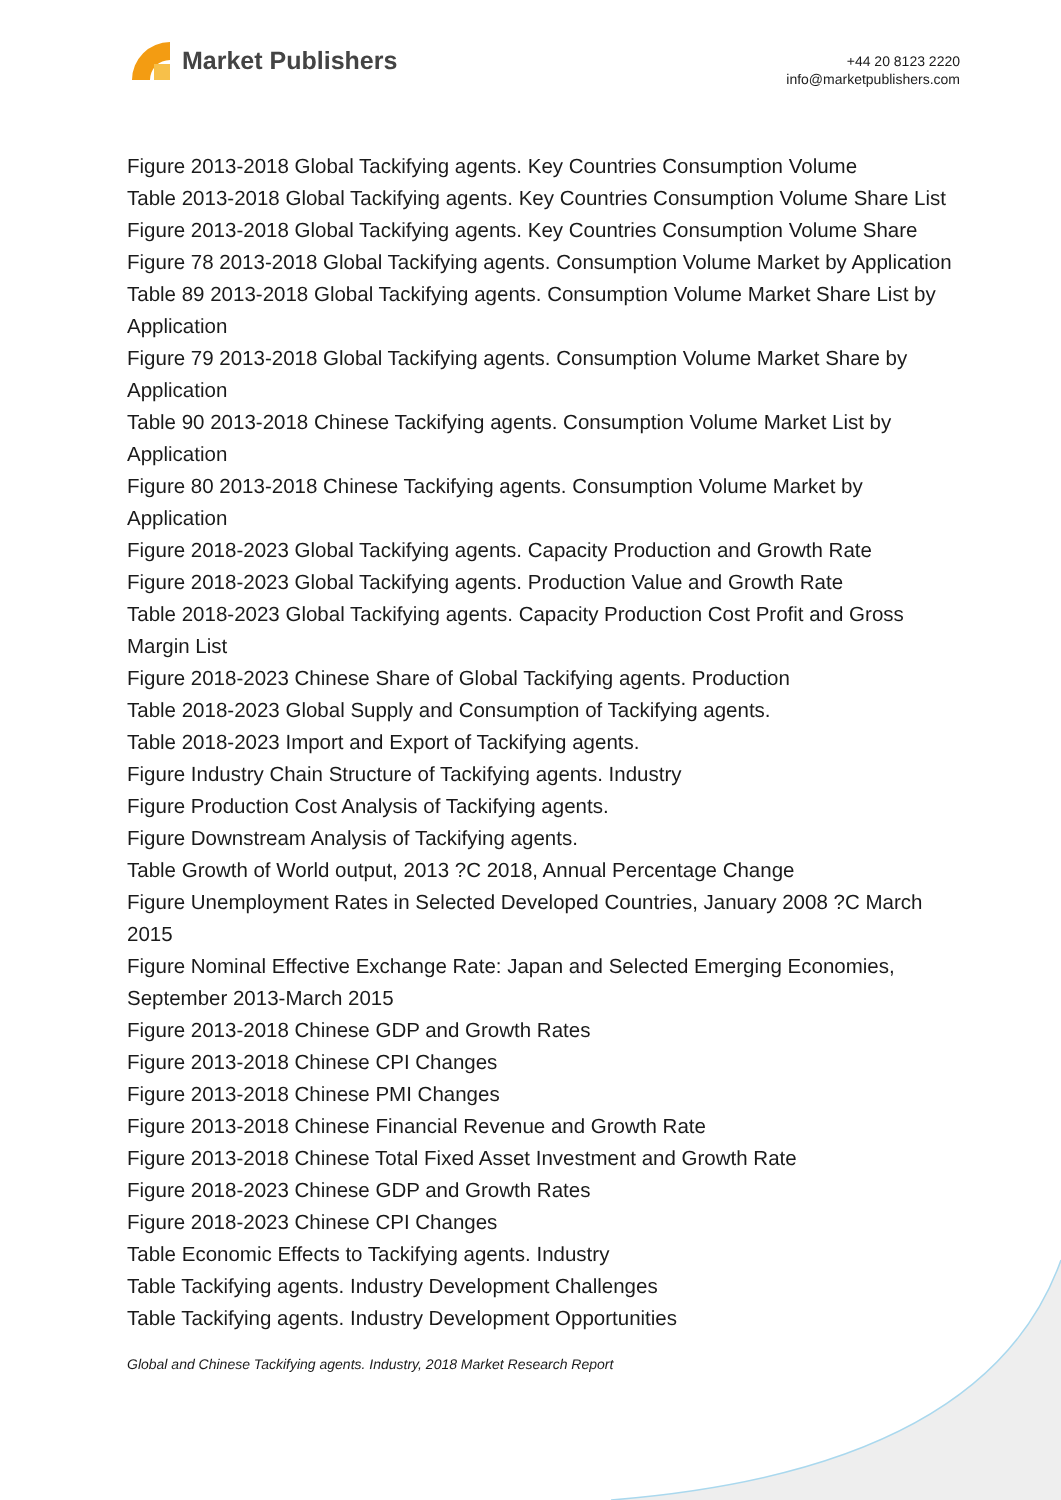Market Publishers
+44 20 8123 2220
info@marketpublishers.com
Figure 2013-2018 Global Tackifying agents. Key Countries Consumption Volume
Table 2013-2018 Global Tackifying agents. Key Countries Consumption Volume Share List
Figure 2013-2018 Global Tackifying agents. Key Countries Consumption Volume Share
Figure 78 2013-2018 Global Tackifying agents. Consumption Volume Market by Application
Table 89 2013-2018 Global Tackifying agents. Consumption Volume Market Share List by Application
Figure 79 2013-2018 Global Tackifying agents. Consumption Volume Market Share by Application
Table 90 2013-2018 Chinese Tackifying agents. Consumption Volume Market List by Application
Figure 80 2013-2018 Chinese Tackifying agents. Consumption Volume Market by Application
Figure 2018-2023 Global Tackifying agents. Capacity Production and Growth Rate
Figure 2018-2023 Global Tackifying agents. Production Value and Growth Rate
Table 2018-2023 Global Tackifying agents. Capacity Production Cost Profit and Gross Margin List
Figure 2018-2023 Chinese Share of Global Tackifying agents. Production
Table 2018-2023 Global Supply and Consumption of Tackifying agents.
Table 2018-2023 Import and Export of Tackifying agents.
Figure Industry Chain Structure of Tackifying agents. Industry
Figure Production Cost Analysis of Tackifying agents.
Figure Downstream Analysis of Tackifying agents.
Table Growth of World output, 2013 ?C 2018, Annual Percentage Change
Figure Unemployment Rates in Selected Developed Countries, January 2008 ?C March 2015
Figure Nominal Effective Exchange Rate: Japan and Selected Emerging Economies, September 2013-March 2015
Figure 2013-2018 Chinese GDP and Growth Rates
Figure 2013-2018 Chinese CPI Changes
Figure 2013-2018 Chinese PMI Changes
Figure 2013-2018 Chinese Financial Revenue and Growth Rate
Figure 2013-2018 Chinese Total Fixed Asset Investment and Growth Rate
Figure 2018-2023 Chinese GDP and Growth Rates
Figure 2018-2023 Chinese CPI Changes
Table Economic Effects to Tackifying agents. Industry
Table Tackifying agents. Industry Development Challenges
Table Tackifying agents. Industry Development Opportunities
Global and Chinese Tackifying agents. Industry, 2018 Market Research Report